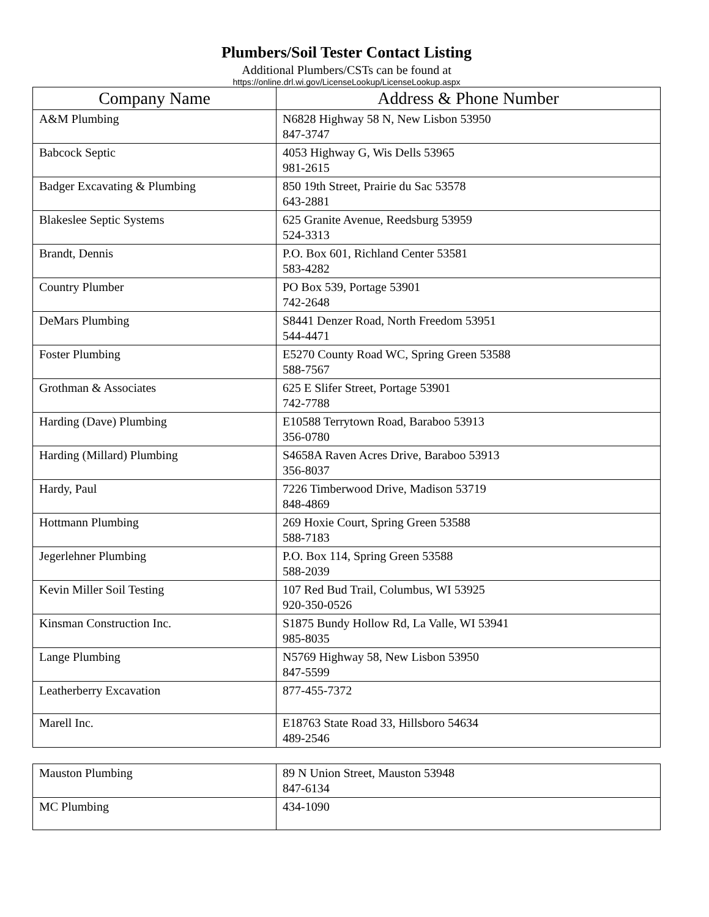Plumbers/Soil Tester Contact Listing
Additional Plumbers/CSTs can be found at
https://online.drl.wi.gov/LicenseLookup/LicenseLookup.aspx
| Company Name | Address & Phone Number |
| --- | --- |
| A&M Plumbing | N6828 Highway 58 N, New Lisbon 53950 847-3747 |
| Babcock Septic | 4053 Highway G, Wis Dells 53965 981-2615 |
| Badger Excavating & Plumbing | 850 19th Street, Prairie du Sac 53578 643-2881 |
| Blakeslee Septic Systems | 625 Granite Avenue, Reedsburg 53959 524-3313 |
| Brandt, Dennis | P.O. Box 601, Richland Center 53581 583-4282 |
| Country Plumber | PO Box 539, Portage 53901 742-2648 |
| DeMars Plumbing | S8441 Denzer Road, North Freedom 53951 544-4471 |
| Foster Plumbing | E5270 County Road WC, Spring Green 53588 588-7567 |
| Grothman & Associates | 625 E Slifer Street, Portage 53901 742-7788 |
| Harding (Dave) Plumbing | E10588 Terrytown Road, Baraboo 53913 356-0780 |
| Harding (Millard) Plumbing | S4658A Raven Acres Drive, Baraboo 53913 356-8037 |
| Hardy, Paul | 7226 Timberwood Drive, Madison 53719 848-4869 |
| Hottmann Plumbing | 269 Hoxie Court, Spring Green 53588 588-7183 |
| Jegerlehner Plumbing | P.O. Box 114, Spring Green 53588 588-2039 |
| Kevin Miller Soil Testing | 107 Red Bud Trail, Columbus, WI 53925 920-350-0526 |
| Kinsman Construction Inc. | S1875 Bundy Hollow Rd, La Valle, WI 53941 985-8035 |
| Lange Plumbing | N5769 Highway 58, New Lisbon 53950 847-5599 |
| Leatherberry Excavation | 877-455-7372 |
| Marell Inc. | E18763 State Road 33, Hillsboro 54634 489-2546 |
| Mauston Plumbing | 89 N Union Street, Mauston 53948 847-6134 |
| MC Plumbing | 434-1090 |